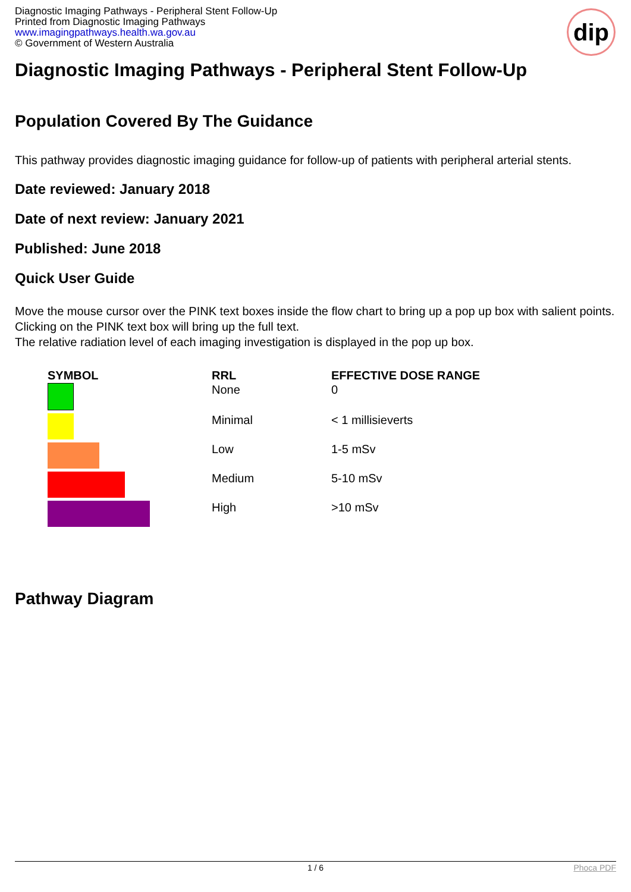Diagnostic Imaging Pathways - Peripheral Stent Follow-Up
Printed from Diagnostic Imaging Pathways
www.imagingpathways.health.wa.gov.au
© Government of Western Australia
dip
Diagnostic Imaging Pathways - Peripheral Stent Follow-Up
Population Covered By The Guidance
This pathway provides diagnostic imaging guidance for follow-up of patients with peripheral arterial stents.
Date reviewed: January 2018
Date of next review: January 2021
Published: June 2018
Quick User Guide
Move the mouse cursor over the PINK text boxes inside the flow chart to bring up a pop up box with salient points.
Clicking on the PINK text box will bring up the full text.
The relative radiation level of each imaging investigation is displayed in the pop up box.
| SYMBOL | RRL | EFFECTIVE DOSE RANGE |
| --- | --- | --- |
| | None | 0 |
| | Minimal | < 1 millisieverts |
| | Low | 1-5 mSv |
| | Medium | 5-10 mSv |
| | High | >10 mSv |
Pathway Diagram
1 / 6 Phoca PDF